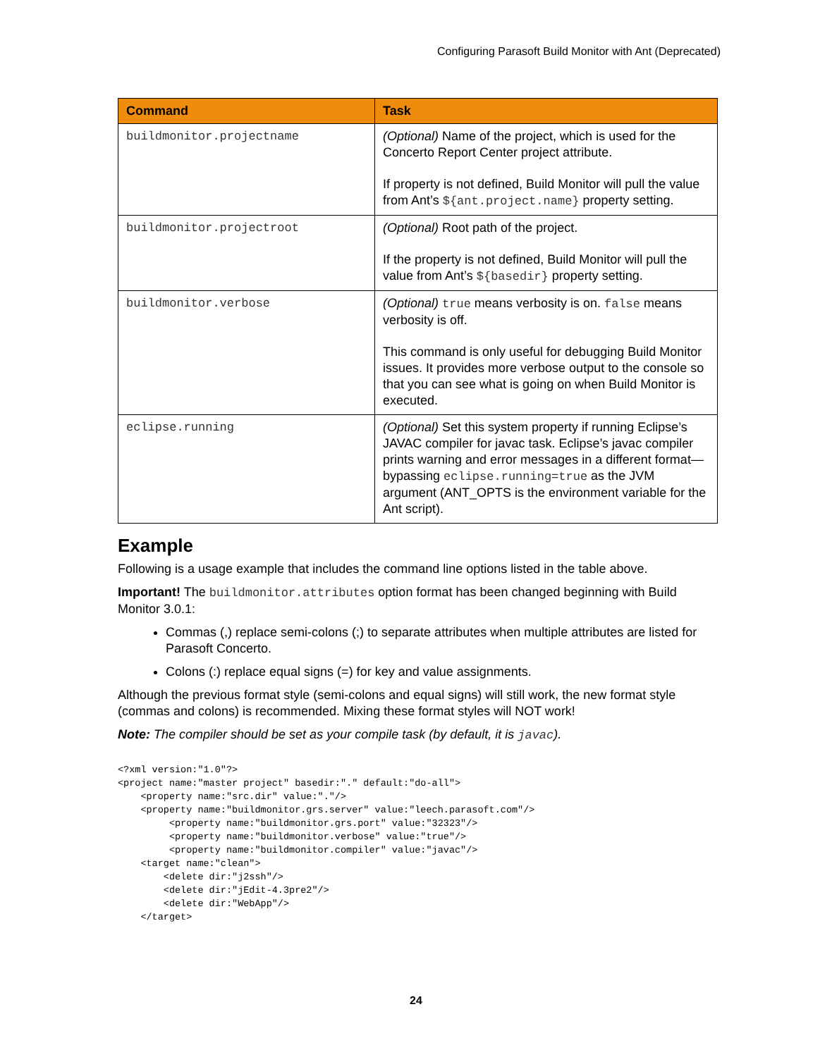Configuring Parasoft Build Monitor with Ant (Deprecated)
| Command | Task |
| --- | --- |
| buildmonitor.projectname | (Optional) Name of the project, which is used for the Concerto Report Center project attribute. If property is not defined, Build Monitor will pull the value from Ant’s ${ant.project.name} property setting. |
| buildmonitor.projectroot | (Optional) Root path of the project. If the property is not defined, Build Monitor will pull the value from Ant’s ${basedir} property setting. |
| buildmonitor.verbose | (Optional) true means verbosity is on. false means verbosity is off. This command is only useful for debugging Build Monitor issues. It provides more verbose output to the console so that you can see what is going on when Build Monitor is executed. |
| eclipse.running | (Optional) Set this system property if running Eclipse’s JAVAC compiler for javac task. Eclipse’s javac compiler prints warning and error messages in a different format—bypassing eclipse.running=true as the JVM argument (ANT_OPTS is the environment variable for the Ant script). |
Example
Following is a usage example that includes the command line options listed in the table above.
Important! The buildmonitor.attributes option format has been changed beginning with Build Monitor 3.0.1:
Commas (,) replace semi-colons (;) to separate attributes when multiple attributes are listed for Parasoft Concerto.
Colons (:) replace equal signs (=) for key and value assignments.
Although the previous format style (semi-colons and equal signs) will still work, the new format style (commas and colons) is recommended. Mixing these format styles will NOT work!
Note: The compiler should be set as your compile task (by default, it is javac).
<?xml version:"1.0"?>
<project name:"master project" basedir:"." default:"do-all">
    <property name:"src.dir" value:"."/>
    <property name:"buildmonitor.grs.server" value:"leech.parasoft.com"/>
         <property name:"buildmonitor.grs.port" value:"32323"/>
         <property name:"buildmonitor.verbose" value:"true"/>
         <property name:"buildmonitor.compiler" value:"javac"/>
    <target name:"clean">
        <delete dir:"j2ssh"/>
        <delete dir:"jEdit-4.3pre2"/>
        <delete dir:"WebApp"/>
    </target>
24